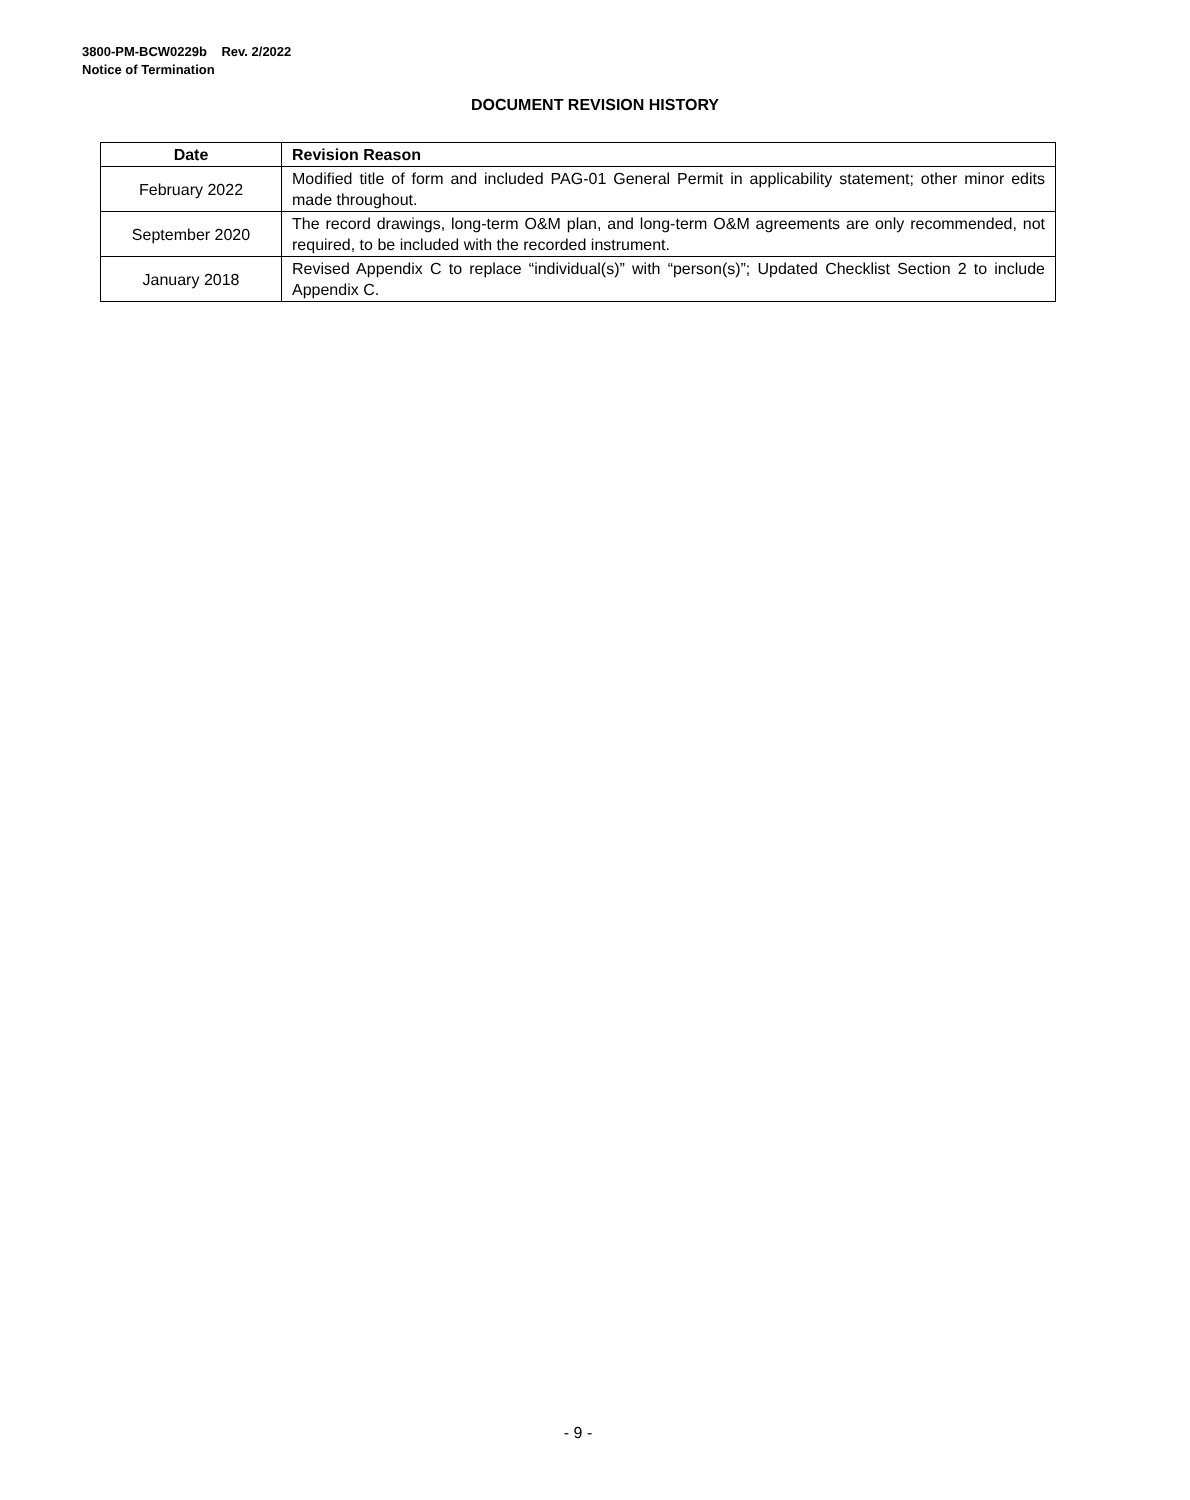3800-PM-BCW0229b Rev. 2/2022
Notice of Termination
DOCUMENT REVISION HISTORY
| Date | Revision Reason |
| --- | --- |
| February 2022 | Modified title of form and included PAG-01 General Permit in applicability statement; other minor edits made throughout. |
| September 2020 | The record drawings, long-term O&M plan, and long-term O&M agreements are only recommended, not required, to be included with the recorded instrument. |
| January 2018 | Revised Appendix C to replace “individual(s)” with “person(s)”; Updated Checklist Section 2 to include Appendix C. |
- 9 -